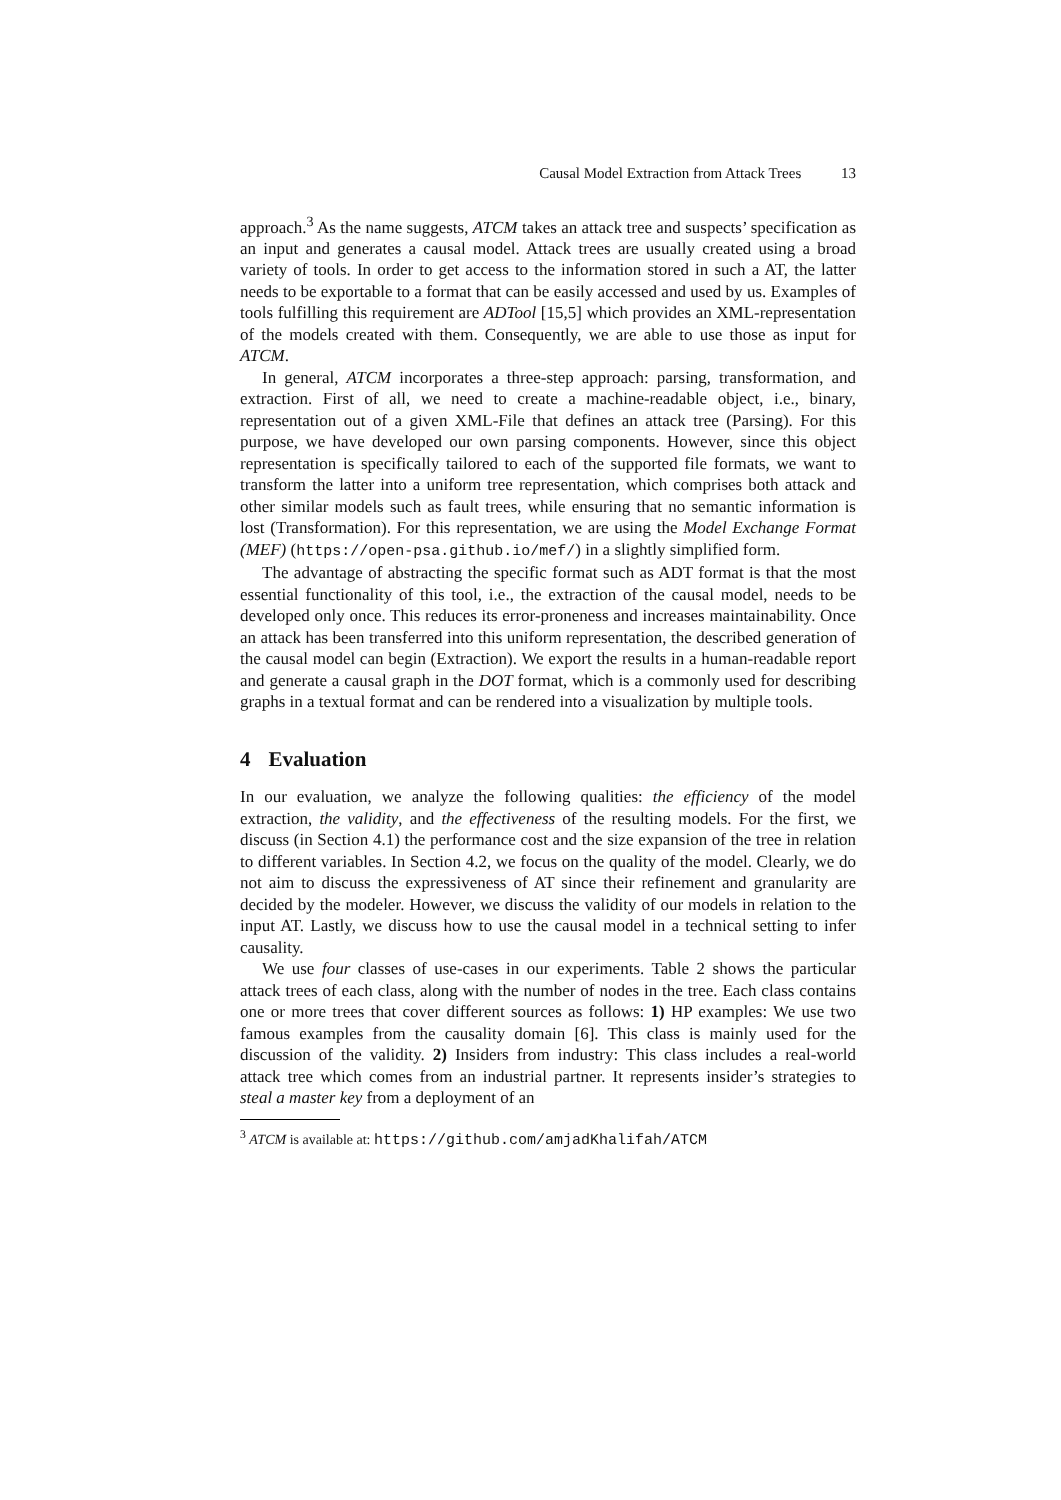Causal Model Extraction from Attack Trees 13
approach.<sup>3</sup> As the name suggests, ATCM takes an attack tree and suspects’ specification as an input and generates a causal model. Attack trees are usually created using a broad variety of tools. In order to get access to the information stored in such a AT, the latter needs to be exportable to a format that can be easily accessed and used by us. Examples of tools fulfilling this requirement are ADTool [15,5] which provides an XML-representation of the models created with them. Consequently, we are able to use those as input for ATCM.
In general, ATCM incorporates a three-step approach: parsing, transformation, and extraction. First of all, we need to create a machine-readable object, i.e., binary, representation out of a given XML-File that defines an attack tree (Parsing). For this purpose, we have developed our own parsing components. However, since this object representation is specifically tailored to each of the supported file formats, we want to transform the latter into a uniform tree representation, which comprises both attack and other similar models such as fault trees, while ensuring that no semantic information is lost (Transformation). For this representation, we are using the Model Exchange Format (MEF) (https://open-psa.github.io/mef/) in a slightly simplified form.
The advantage of abstracting the specific format such as ADT format is that the most essential functionality of this tool, i.e., the extraction of the causal model, needs to be developed only once. This reduces its error-proneness and increases maintainability. Once an attack has been transferred into this uniform representation, the described generation of the causal model can begin (Extraction). We export the results in a human-readable report and generate a causal graph in the DOT format, which is a commonly used for describing graphs in a textual format and can be rendered into a visualization by multiple tools.
4 Evaluation
In our evaluation, we analyze the following qualities: the efficiency of the model extraction, the validity, and the effectiveness of the resulting models. For the first, we discuss (in Section 4.1) the performance cost and the size expansion of the tree in relation to different variables. In Section 4.2, we focus on the quality of the model. Clearly, we do not aim to discuss the expressiveness of AT since their refinement and granularity are decided by the modeler. However, we discuss the validity of our models in relation to the input AT. Lastly, we discuss how to use the causal model in a technical setting to infer causality.
We use four classes of use-cases in our experiments. Table 2 shows the particular attack trees of each class, along with the number of nodes in the tree. Each class contains one or more trees that cover different sources as follows: 1) HP examples: We use two famous examples from the causality domain [6]. This class is mainly used for the discussion of the validity. 2) Insiders from industry: This class includes a real-world attack tree which comes from an industrial partner. It represents insider’s strategies to steal a master key from a deployment of an
<sup>3</sup> ATCM is available at: https://github.com/amjadKhalifah/ATCM